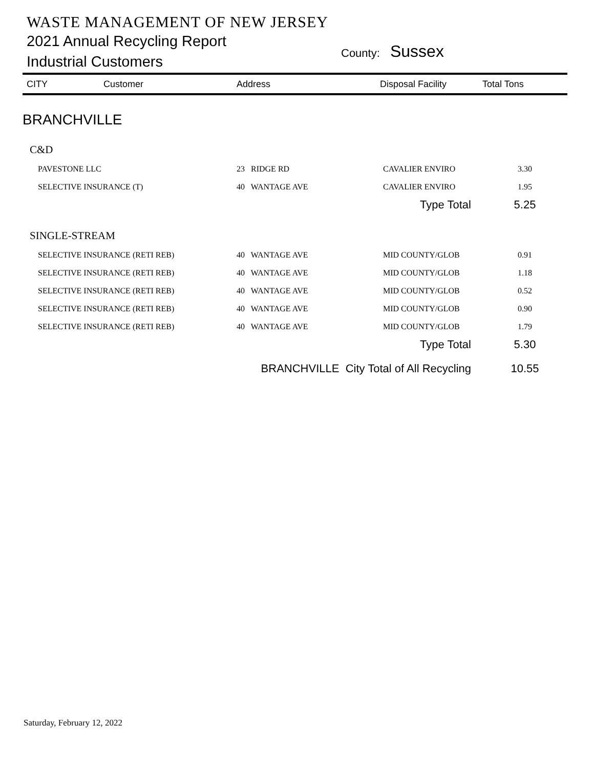WASTE MANAGEMENT OF NEW JERSEY
2021 Annual Recycling Report
Industrial Customers
County: Sussex
| CITY | Customer | Address | Disposal Facility | Total Tons |
| --- | --- | --- | --- | --- |
| BRANCHVILLE | | | | |
| C&D | | | | |
| PAVESTONE LLC | | 23 RIDGE RD | CAVALIER ENVIRO | 3.30 |
| SELECTIVE INSURANCE (T) | | 40 WANTAGE AVE | CAVALIER ENVIRO | 1.95 |
| Type Total | | | | 5.25 |
| SINGLE-STREAM | | | | |
| SELECTIVE INSURANCE (RETI REB) | | 40 WANTAGE AVE | MID COUNTY/GLOB | 0.91 |
| SELECTIVE INSURANCE (RETI REB) | | 40 WANTAGE AVE | MID COUNTY/GLOB | 1.18 |
| SELECTIVE INSURANCE (RETI REB) | | 40 WANTAGE AVE | MID COUNTY/GLOB | 0.52 |
| SELECTIVE INSURANCE (RETI REB) | | 40 WANTAGE AVE | MID COUNTY/GLOB | 0.90 |
| SELECTIVE INSURANCE (RETI REB) | | 40 WANTAGE AVE | MID COUNTY/GLOB | 1.79 |
| Type Total | | | | 5.30 |
| BRANCHVILLE City Total of All Recycling | | | | 10.55 |
Saturday, February 12, 2022